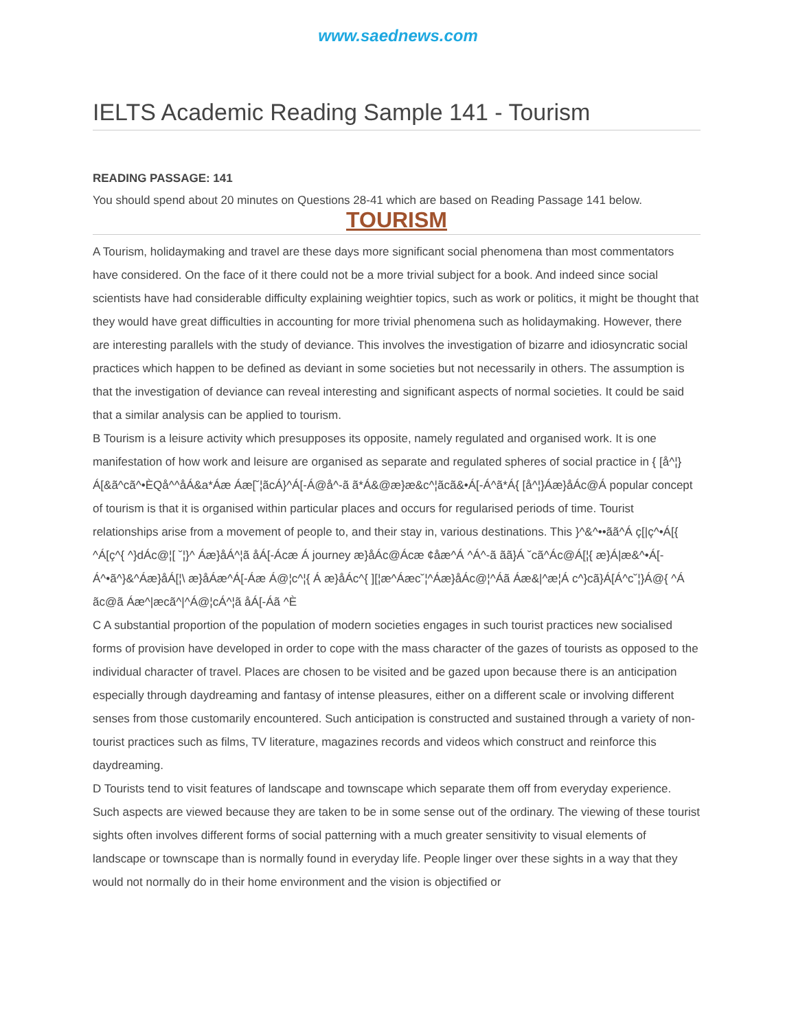www.saednews.com
IELTS Academic Reading Sample 141 - Tourism
READING PASSAGE: 141
You should spend about 20 minutes on Questions 28-41 which are based on Reading Passage 141 below.
TOURISM
A Tourism, holidaymaking and travel are these days more significant social phenomena than most commentators have considered. On the face of it there could not be a more trivial subject for a book. And indeed since social scientists have had considerable difficulty explaining weightier topics, such as work or politics, it might be thought that they would have great difficulties in accounting for more trivial phenomena such as holidaymaking. However, there are interesting parallels with the study of deviance. This involves the investigation of bizarre and idiosyncratic social practices which happen to be defined as deviant in some societies but not necessarily in others. The assumption is that the investigation of deviance can reveal interesting and significant aspects of normal societies. It could be said that a similar analysis can be applied to tourism.
B Tourism is a leisure activity which presupposes its opposite, namely regulated and organised work. It is one manifestation of how work and leisure are organised as separate and regulated spheres of social practice in { [å^¦}Á[&ã^cã^•ÈQå^^åÁ&a*Áæ Áæ[˘¦ãcÁ}^Á[-Á@å^-ã ã*Á&@æ}æ&c^¦ãcã&•Á[-Á^ã*Á{ [å^¦}Áæ}åÁc@Á popular concept of tourism is that it is organised within particular places and occurs for regularised periods of time. Tourist relationships arise from a movement of people to, and their stay in, various destinations. This }^&^••ãã^Á ç[|ç^•Á[{ ^Á[ç^{ ^}dÁc@¦[ ˘¦}^ Áæ}åÁ^¦ã åÁ[-Ácæ Á journey æ}åÁc@Ácæ ¢åæ^Á ^Á^-ã ãã}Á ˘cã^Ác@Á[¦{ æ}Á|æ&^•Á[-Á^•ã^}&^Áæ}åÁ[¦\ æ}åÁæ^Á[-Áæ Á@¦c^¦{ Á æ}åÁc^{ ][¦æ^Áæc˘¦^Áæ}åÁc@¦^Áã Áæ&|^æ¦Á c^}cã}Á[Á^c˘¦}Á@{ ^Á ãc@ã Áæ^|æcã^|^Á@¦cÁ^¦ã åÁ[-Áã ^È
C A substantial proportion of the population of modern societies engages in such tourist practices new socialised forms of provision have developed in order to cope with the mass character of the gazes of tourists as opposed to the individual character of travel. Places are chosen to be visited and be gazed upon because there is an anticipation especially through daydreaming and fantasy of intense pleasures, either on a different scale or involving different senses from those customarily encountered. Such anticipation is constructed and sustained through a variety of non-tourist practices such as films, TV literature, magazines records and videos which construct and reinforce this daydreaming.
D Tourists tend to visit features of landscape and townscape which separate them off from everyday experience. Such aspects are viewed because they are taken to be in some sense out of the ordinary. The viewing of these tourist sights often involves different forms of social patterning with a much greater sensitivity to visual elements of landscape or townscape than is normally found in everyday life. People linger over these sights in a way that they would not normally do in their home environment and the vision is objectified or